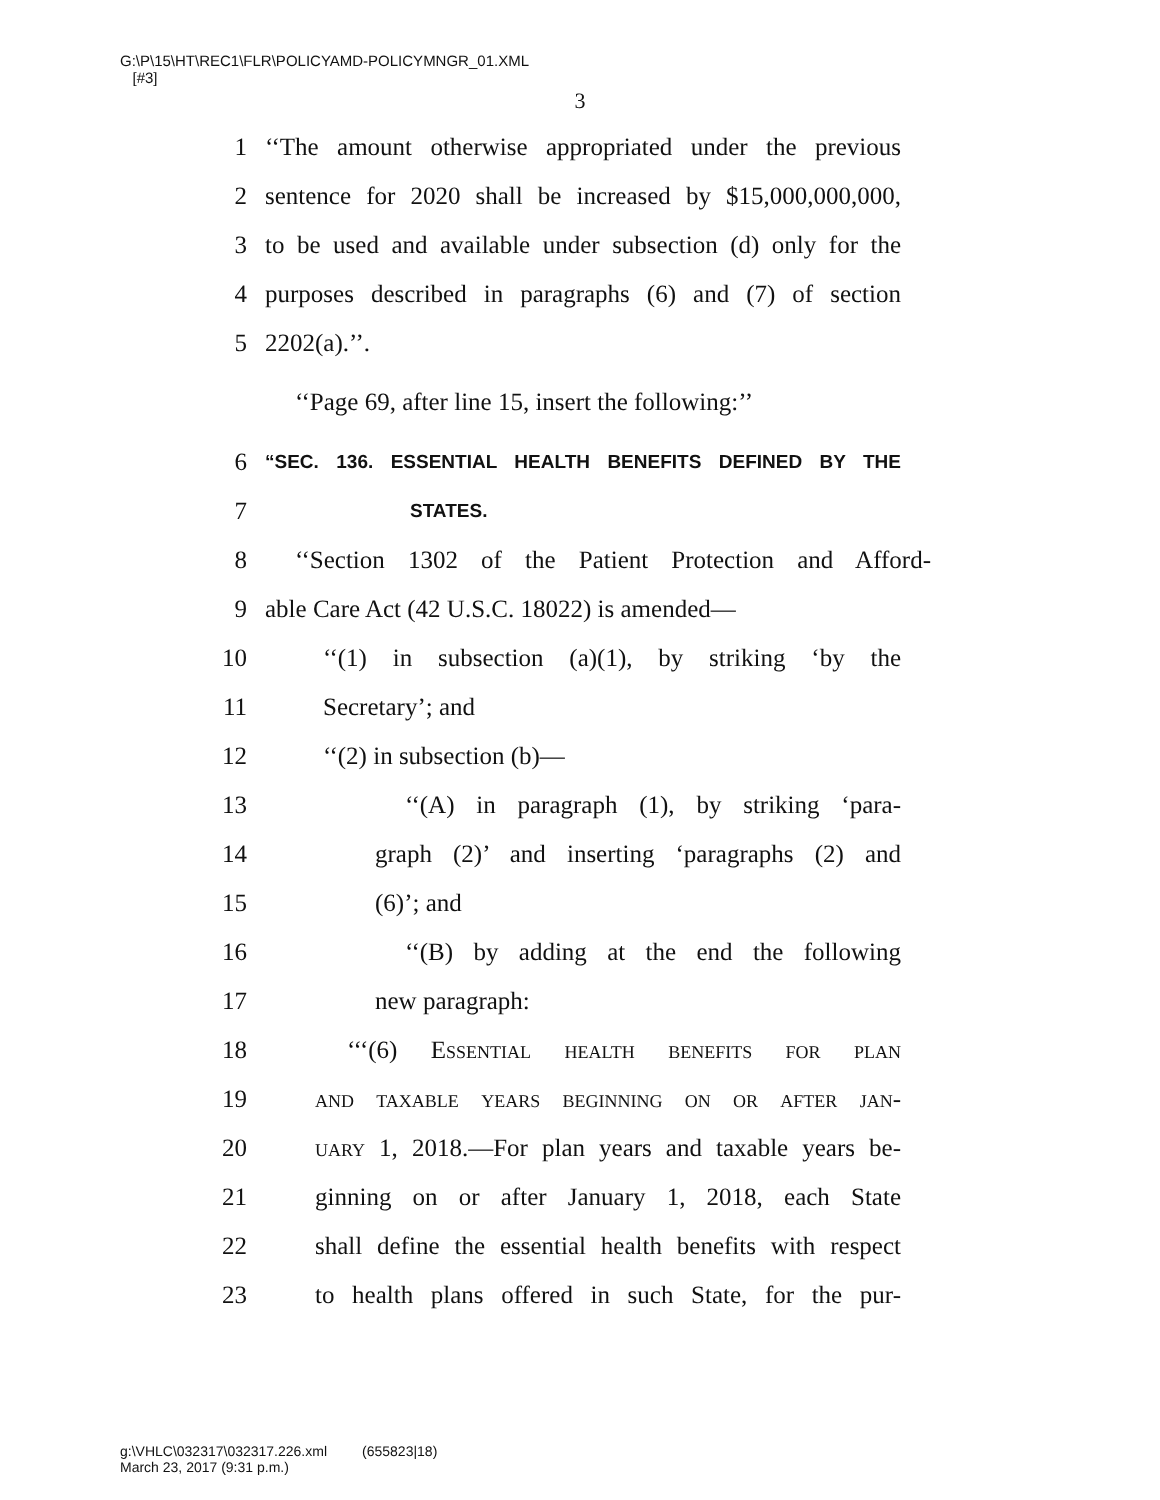G:\P\15\HT\REC1\FLR\POLICYAMD-POLICYMNGR_01.XML
[#3]
3
1 ‘‘The amount otherwise appropriated under the previous
2 sentence for 2020 shall be increased by $15,000,000,000,
3 to be used and available under subsection (d) only for the
4 purposes described in paragraphs (6) and (7) of section
5 2202(a).’’.
‘‘Page 69, after line 15, insert the following:’’
6 “SEC. 136. ESSENTIAL HEALTH BENEFITS DEFINED BY THE
7 STATES.
8 ‘‘Section 1302 of the Patient Protection and Afford-
9 able Care Act (42 U.S.C. 18022) is amended—
10 ‘‘(1) in subsection (a)(1), by striking ‘by the
11 Secretary’; and
12 ‘‘(2) in subsection (b)—
13 ‘‘(A) in paragraph (1), by striking ‘para-
14 graph (2)’ and inserting ‘paragraphs (2) and
15 (6)’; and
16 ‘‘(B) by adding at the end the following
17 new paragraph:
18 ‘‘‘(6) Essential health benefits for plan
19 and taxable years beginning on or after jan-
20 uary 1, 2018.—For plan years and taxable years be-
21 ginning on or after January 1, 2018, each State
22 shall define the essential health benefits with respect
23 to health plans offered in such State, for the pur-
g:\VHLC\032317\032317.226.xml (655823|18)
March 23, 2017 (9:31 p.m.)